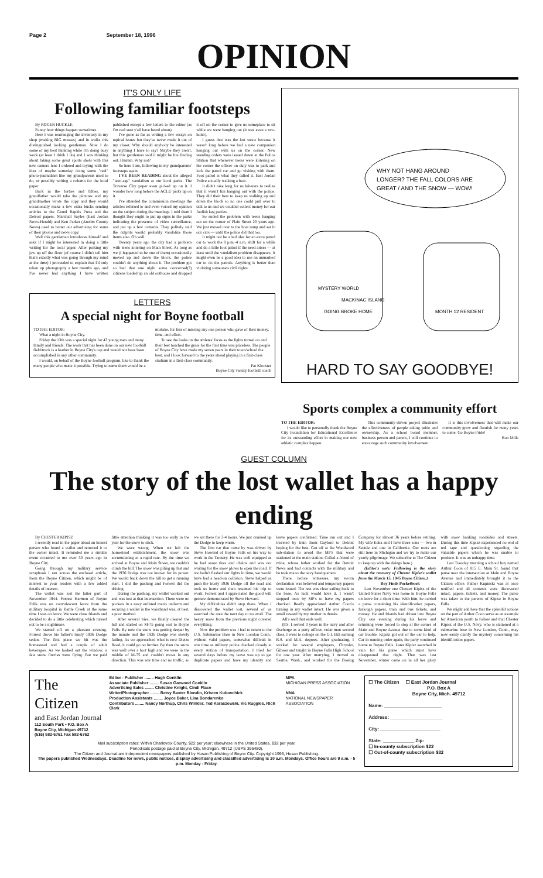Page 2 September 18, 1996
OPINION
IT'S ONLY LIFE
Following familiar footsteps
By ROGER HUCKLE
Funny how things happen sometimes.
Here I was rearranging the inventory in my shop (making BIG messes) and in walks this distinguished looking gentleman. Now I do some of my best thinking while I'm doing busy work (at least I think I do) and I was thinking about taking some great sports shots with this new camera lens I ordered and toying with the idea of maybe someday doing some "real" photo-journalism like my grandparents used to do, or possibly writing a column for the local paper.
Back in the forties and fifties, my grandfather would take the pictures and my grandmother wrote the copy and they would occasionally make a few extra bucks sending articles to the Grand Rapids Press and the Detroit papers. Marshall Sayles (East Jordan News-Herald) and Ken Parker (Antrim County News) used to barter out advertising for some of their photos and news copy.
Well this gentleman introduces himself and asks if I might be interested in doing a little writing for the local paper. After picking my jaw up off the floor (of course I didn't tell him that's exactly what was going through my mind at the time) I proceeded to explain that I'd only taken up photography a few months ago, and I've never had anything I have written published except a few letters to the editor (as I'm real sure y'all have heard about).
I've gone as far as writing a few essays on topical issues but they've never made it out of my closet. Why should anybody be interested in anything I have to say? Maybe they aren't, but this gentleman said it might be fun finding out. Hmmm. Why not?
So here I am, following in my grandparents' footsteps again.
I'VE BEEN READING about the alleged "teen-age" vandalism at our local parks. The Traverse City paper even picked up on it. I wonder how long before the ACLU picks up on it.
I've attended the commission meetings the articles referred to and even voiced my opinion on the subject during the meetings. I told them I thought they ought to put up signs in the parks indicating the presence of video surveillance, and put up a few cameras. They politely said the culprits would probably vandalize those items also. Oh well.
Twenty years ago the city had a problem with teens loitering on Main Street. As long as we (I happened to be one of them) occasionally moved up and down the block, the police couldn't do anything about it. The problem got so bad that one night some concerned(?) citizens loaded up an old outhouse and dropped it off on the corner to give us someplace to sit while we were hanging out (it was even a two-holer).
I guess that was the last straw because it wasn't long before we had a new companion hanging out with us on the corner. New standing orders were issued down at the Police Station that whenever teens were loitering on the corner the officer on duty was to park and lock the patrol car and go visiting with them. Foot patrol is what they called it. East Jordan Police actually walking a beat.
It didn't take long for us loiterers to realize that it wasn't fun hanging out with the police. They did their best to keep us walking up and down the block so no one could pull over to talk to us and we couldn't collect money for our foolish keg parties.
So ended the problem with teens hanging out on the corner of Plain Street 20 years ago. We just moved over to the boat ramp and sat in our cars — until the police did that too.
It might not be a bad idea for an extra patrol car to work the 8 p.m.-4 a.m. shift for a while and do a little foot patrol if the need arises — at least until the vandalism problem disappears. It might even be a good idea to use an unmarked car to do the patrols. Anything is better than violating someone's civil rights.
LETTERS
A special night for Boyne football
TO THE EDITOR:
What a night in Boyne City.
Friday the 13th was a special night for 43 young men and many family and friends. The work that has been done on our new football field/track is a feather in Boyne City's cap and would not have been accomplished in any other community.
I would, on behalf of the Boyne football program, like to thank the many people who made it possible. Trying to name them would be a mistake, for fear of missing any one person who gave of their money, time, and effort.
To see the looks on the athletes' faces as the lights turned on and their feet touched the grass for the first time was priceless. The people of Boyne City have made my seven years in their town/school the best, and I look forward to the years ahead playing in a first-class stadium in a first-class community.
Pat Klooster
Boyne City varsity football coach
WHY NOT HANG AROUND
LONGER? THE FALL COLORS ARE
GREAT / AND THE SNOW — WOW!
MYSTERY WORLD
MACKINAC ISLAND
GOING BROKE HOME
MONTH 12 RESIDENT
HARD TO SAY GOODBYE!
Sports complex a community effort
TO THE EDITOR:
I would like to personally thank the Boyne City Foundation for Educational Excellence for its outstanding effort in making our new athletic complex happen.
This community-driven project illustrates the effectiveness of people taking pride and ownership. As a school board member, business person and parent, I will continue to encourage such community involvement.
It is this involvement that will make our community grow and flourish for many years to come. Go Boyne Pride!
Ron Mills
GUEST COLUMN
The story of the lost wallet has a happy ending
By CHESTER KIPISZ
I recently read in the paper about an honest person who found a wallet and returned it to the owner intact. It reminded me a similar event occurred to me over 50 years ago in Boyne City.
Going through my military service scrapbook I ran across the enclosed article, from the Boyne Citizen, which might be of interest to your readers with a few added details of interest.
The wallet was lost the latter part of November 1944. Forrest Harmon of Boyne Falls was on convalescent leave from the military hospital in Battle Creek at the same time I was on leave. We were close friends and decided to do a little celebrating which turned out to be a nightmare.
We started off on a pleasant evening. Forrest drove his father's trusty 1936 Dodge sedan. The first place we hit was the homestead and had a couple of adult beverages. As we looked out the window, a few snow flurries were flying. But we paid little attention thinking it was too early in the year for the snow to stick.
We were wrong. When we left the homestead establishment, the snow was accumulating at a rapid rate. By the time we arrived at Boyne and Main Street, we couldn't climb the hill. The snow was piling up fast and the 1936 Dodge was not known for its power. We would back down the hill to get a running start. I did the pushing and Forrest did the driving.
During the pushing, my wallet worked out and was lost at that intersection. There were no pockets in a navy enlisted man's uniform and securing a wallet in the waistband was, at best, a poor method.
After several tries, we finally cleared the hill and started on M-75 going east to Boyne Falls. By now the snow was getting deeper by the minute and the 1936 Dodge was slowly failing. As we approached what is now Dietze Road, it could go no further. By then the snow was well over a foot high and we were in the middle of M-75 and couldn't move in any direction. This was war time and no traffic, so we sat there for 3-4 hours. We just cranked up the Dodge to keep warm.
The first car that came by was driven by Steve Howard of Boyne Falls on his way to work in the Tannery. He was well equipped as he had snow tires and chains and was not waiting for the snow plows to open the road. If we hadn't flashed our lights in time, we would have had a head-on collision. Steve helped us push the trusty 1936 Dodge off the road and took us home and then resumed his trip to work. Forrest and I appreciated the good will gesture demonstrated by Steve Howard.
My difficulties didn't stop there. When I discovered the wallet lost, several of us searched the area the next day to no avail. The heavy snow from the previous night covered everything.
Now the problem was I had to return to the U.S. Submarine Base in New London Conn., without valid papers, somewhat difficult in war time as military police checked closely at every station of transportation. I tried for several days before my leave was up to get duplicate papers and have my identity and leave papers confirmed. Time ran out and I traveled by train from Gaylord to Detroit hoping for the best. Got off at the Woodward sub-station to avoid the MP's that were stationed at the main station. Called a friend of mine, whose father worked for the Detroit News and had contacts with the military and he took me to the navy headquarters.
There, before witnesses, my sworn declaration was believed and temporary papers were issued. The rest was clear sailing back to the base. As luck would have it, I wasn't stopped once by MP's to have my papers checked. Really appreciated Arthur Coon's turning in my wallet intact. He was given a small reward by my mother in thanks.
All's well that ends well.
(P.S. I served 3 years in the navy and after discharge as a petty officer, radar man second class, I went to college on the G.I. Bill earning B.S. and M.A. degrees. After graduating, I worked for several employers, Chrysler, Gibson and taught in Boyne Falls High School for one year. After marrying, I moved to Seattle, Wash., and worked for the Boeing Company for almost 36 years before retiring. My wife Edna and I have three sons — two in Seattle and one in California. Our roots are still here in Michigan and we try to make our yearly pilgrimage. We subscribe to The Citizen to keep up with the doings here.)
(Editor's note: Following is the story about the recovery of Chester Kipisz's wallet from the March 15, 1945 Boyne Citizen.)
Boy Finds Pocketbook
Last November one Chester Kipisz of the United States Navy was home in Boyne Falls on leave for a short time. With him, he carried a purse containing his identification papers, furlough papers, train and bus tickets, and money. He and friends had driven into Boyne City one evening during his leave and returning were forced to stop at the corner of Main and Boyne Avenue due to some kind of car trouble. Kipisz got out of the car to help. Car in running order again, the party continued home to Boyne Falls. Later Kipisz searched in vain for his purse which must have disappeared that night. That was last November, winter came on in all her glory with snow banking roadsides and streets. During this time Kipisz experienced no end of red tape and questioning regarding the valuable papers which he was unable to produce. It was an unhappy time.
Last Tuesday morning a school boy named Arthur Coon of 815 E. Main St. found that purse near the intersection at Main and Boyne Avenue and immediately brought it to the Citizen office. Father Kupinski was at once notified and all contents were discovered intact, papers, tickets, and money. The purse was taken to the parents of Kipisz in Boyne Falls.
We might add here that the splendid actions on the part of Arthur Coon serve as an example for American youth to follow and that Chester Kipisz of the U.S. Navy, who is stationed at a submarine base in New London, Conn., may now easily clarify the mystery concerning his identification papers.
The Citizen
and East Jordan Journal
112 South Park • P.O. Box A
Boyne City, Michigan 49712
(616) 582-6761 Fax 582-6762
Editor - Publisher ........ Hugh Conklin
Associate Publisher ........ Susan Garwood Conklin
Advertising Sales ........ Christine Knight, Cindi Place
Writer/Photographer ........ Betsy Baxter Blondin, Kristen Kubovchick
Production Assistants ........ Joyce Baker, Lisa Bondarenko
Contributors ........ Nancy Northup, Chris Winkler, Ted Karaszewski, Vic Ruggles, Rich Clark
MPA
MICHIGAN PRESS ASSOCIATION
NNA
NATIONAL NEWSPAPER ASSOCIATION
Mail subscription rates: Within Charlevoix County, $22 per year; elsewhere in the United States, $32 per year.
Periodicals postage paid at Boyne City, Michigan, 49712 (USPS 396480).
The Citizen and Journal are independent newspapers published by Husan Publishing of Boyne City. Copyright 1996, Husan Publishing.
The papers published Wednesdays. Deadline for news, public notices, display advertising and classified advertising is 10 a.m. Mondays. Office hours are 9 a.m. - 5 p.m. Monday - Friday.
☐ The Citizen ☐ East Jordan Journal
P.O. Box A
Boyne City, Mich. 49712
Name: ______________________
Address: ____________________
City: _______________________
State: ____________ Zip:
☐ In-county subscription $22
☐ Out-of-county subscription $32